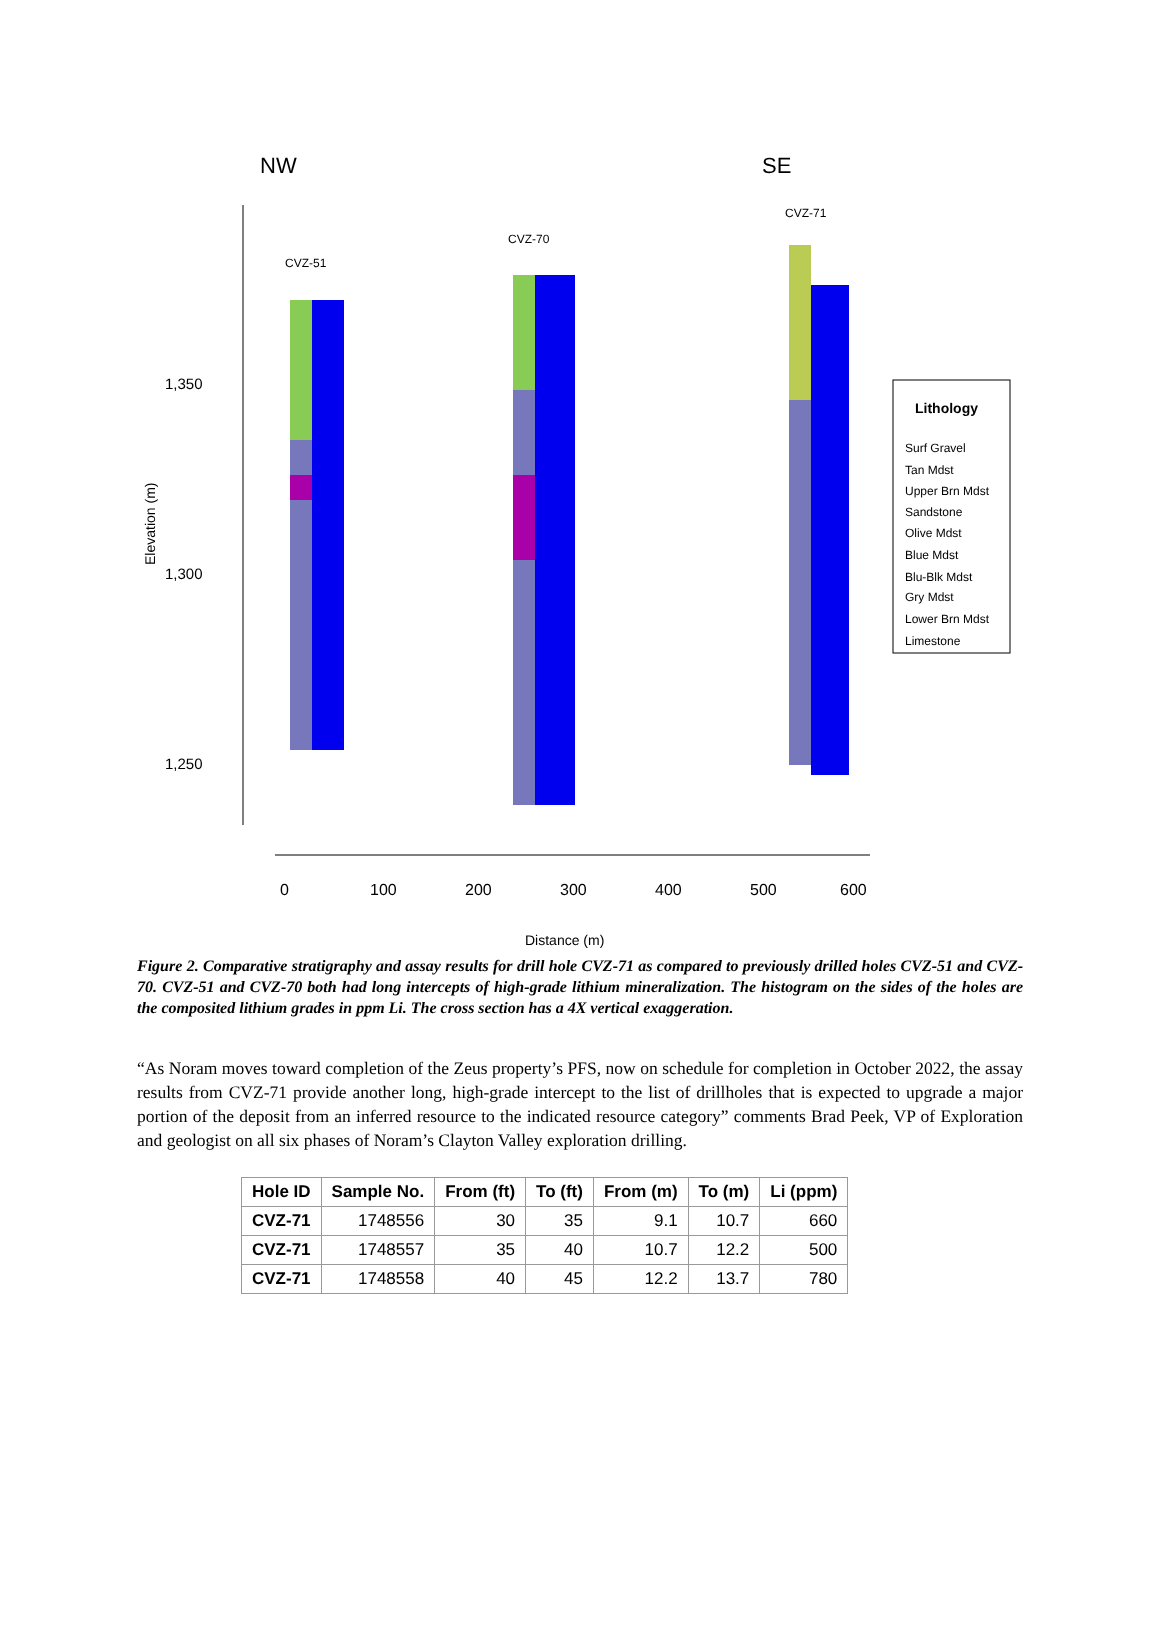NW
SE
1,350
1,300
1,250
Elevation (m)
CVZ-51
CVZ-70
CVZ-71
Lithology
Surf Gravel
Tan Mdst
Upper Brn Mdst
Sandstone
Olive Mdst
Blue Mdst
Blu-Blk Mdst
Gry Mdst
Lower Brn Mdst
Limestone
0
100
200
300
400
500
600
Distance (m)
Figure 2. Comparative stratigraphy and assay results for drill hole CVZ-71 as compared to previously drilled holes CVZ-51 and CVZ-70. CVZ-51 and CVZ-70 both had long intercepts of high-grade lithium mineralization. The histogram on the sides of the holes are the composited lithium grades in ppm Li. The cross section has a 4X vertical exaggeration.
“As Noram moves toward completion of the Zeus property’s PFS, now on schedule for completion in October 2022, the assay results from CVZ-71 provide another long, high-grade intercept to the list of drillholes that is expected to upgrade a major portion of the deposit from an inferred resource to the indicated resource category” comments Brad Peek, VP of Exploration and geologist on all six phases of Noram’s Clayton Valley exploration drilling.
| Hole ID | Sample No. | From (ft) | To (ft) | From (m) | To (m) | Li (ppm) |
| --- | --- | --- | --- | --- | --- | --- |
| CVZ-71 | 1748556 | 30 | 35 | 9.1 | 10.7 | 660 |
| CVZ-71 | 1748557 | 35 | 40 | 10.7 | 12.2 | 500 |
| CVZ-71 | 1748558 | 40 | 45 | 12.2 | 13.7 | 780 |